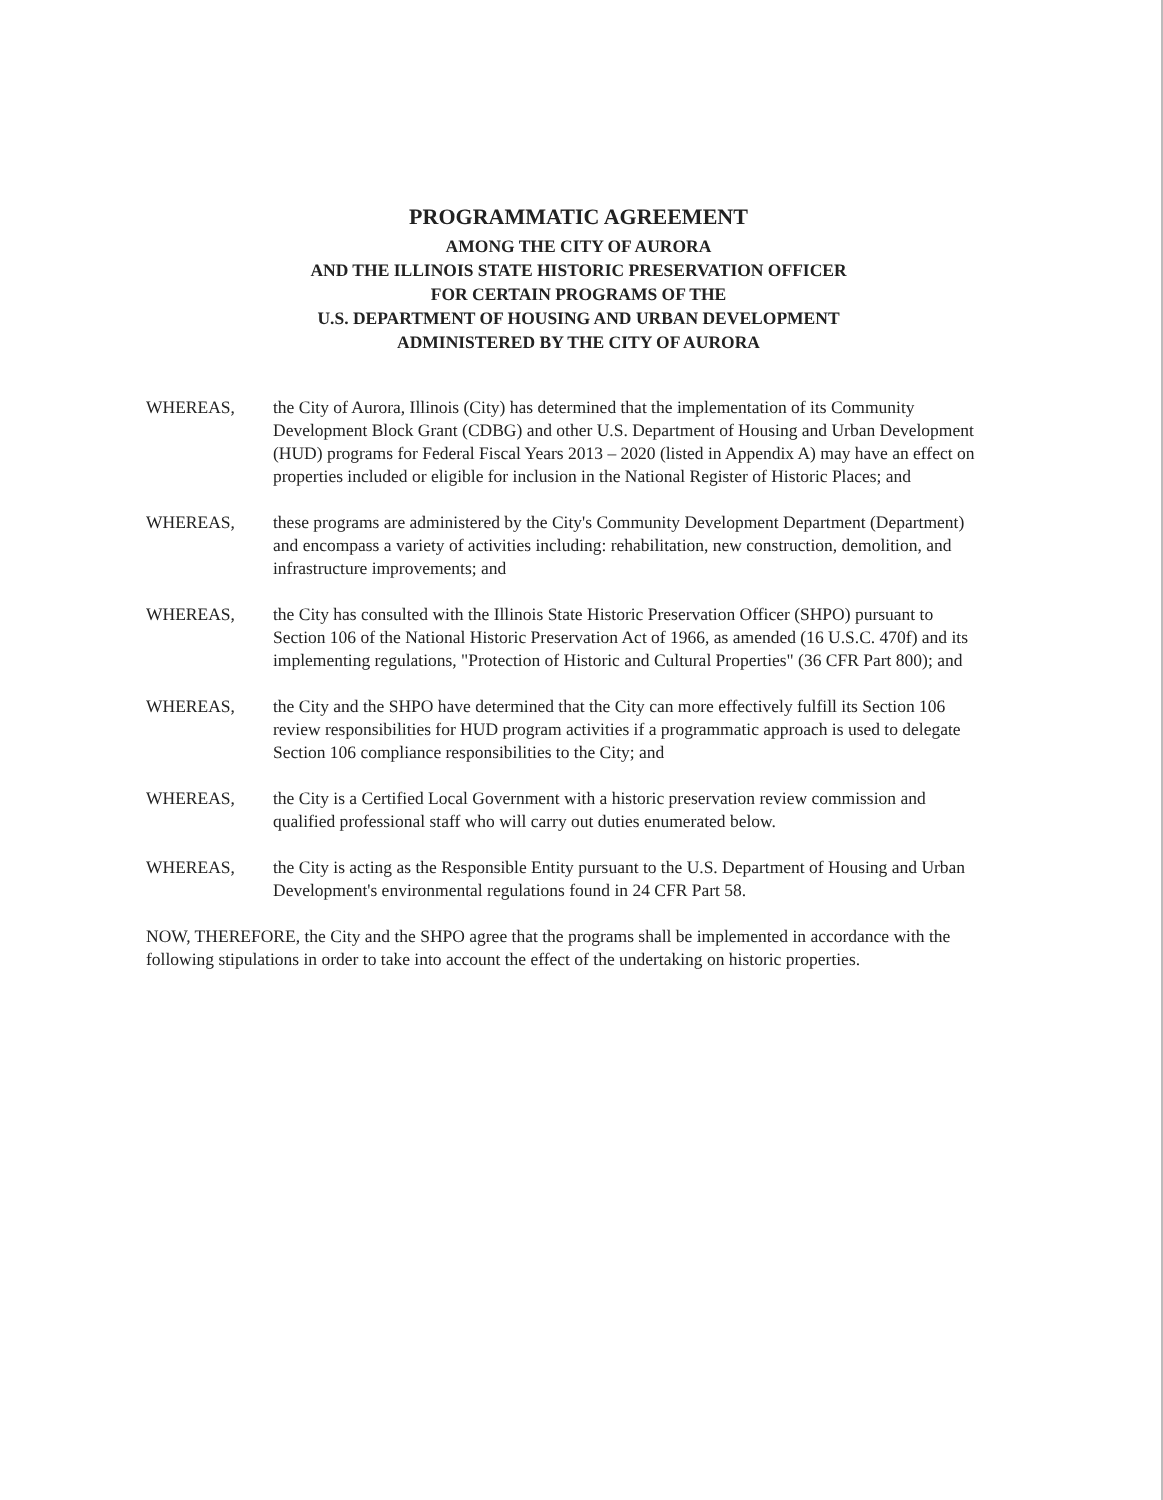PROGRAMMATIC AGREEMENT
AMONG THE CITY OF AURORA
AND THE ILLINOIS STATE HISTORIC PRESERVATION OFFICER
FOR CERTAIN PROGRAMS OF THE
U.S. DEPARTMENT OF HOUSING AND URBAN DEVELOPMENT
ADMINISTERED BY THE CITY OF AURORA
WHEREAS, the City of Aurora, Illinois (City) has determined that the implementation of its Community Development Block Grant (CDBG) and other U.S. Department of Housing and Urban Development (HUD) programs for Federal Fiscal Years 2013 – 2020 (listed in Appendix A) may have an effect on properties included or eligible for inclusion in the National Register of Historic Places; and
WHEREAS, these programs are administered by the City's Community Development Department (Department) and encompass a variety of activities including: rehabilitation, new construction, demolition, and infrastructure improvements; and
WHEREAS, the City has consulted with the Illinois State Historic Preservation Officer (SHPO) pursuant to Section 106 of the National Historic Preservation Act of 1966, as amended (16 U.S.C. 470f) and its implementing regulations, "Protection of Historic and Cultural Properties" (36 CFR Part 800); and
WHEREAS, the City and the SHPO have determined that the City can more effectively fulfill its Section 106 review responsibilities for HUD program activities if a programmatic approach is used to delegate Section 106 compliance responsibilities to the City; and
WHEREAS, the City is a Certified Local Government with a historic preservation review commission and qualified professional staff who will carry out duties enumerated below.
WHEREAS, the City is acting as the Responsible Entity pursuant to the U.S. Department of Housing and Urban Development's environmental regulations found in 24 CFR Part 58.
NOW, THEREFORE, the City and the SHPO agree that the programs shall be implemented in accordance with the following stipulations in order to take into account the effect of the undertaking on historic properties.